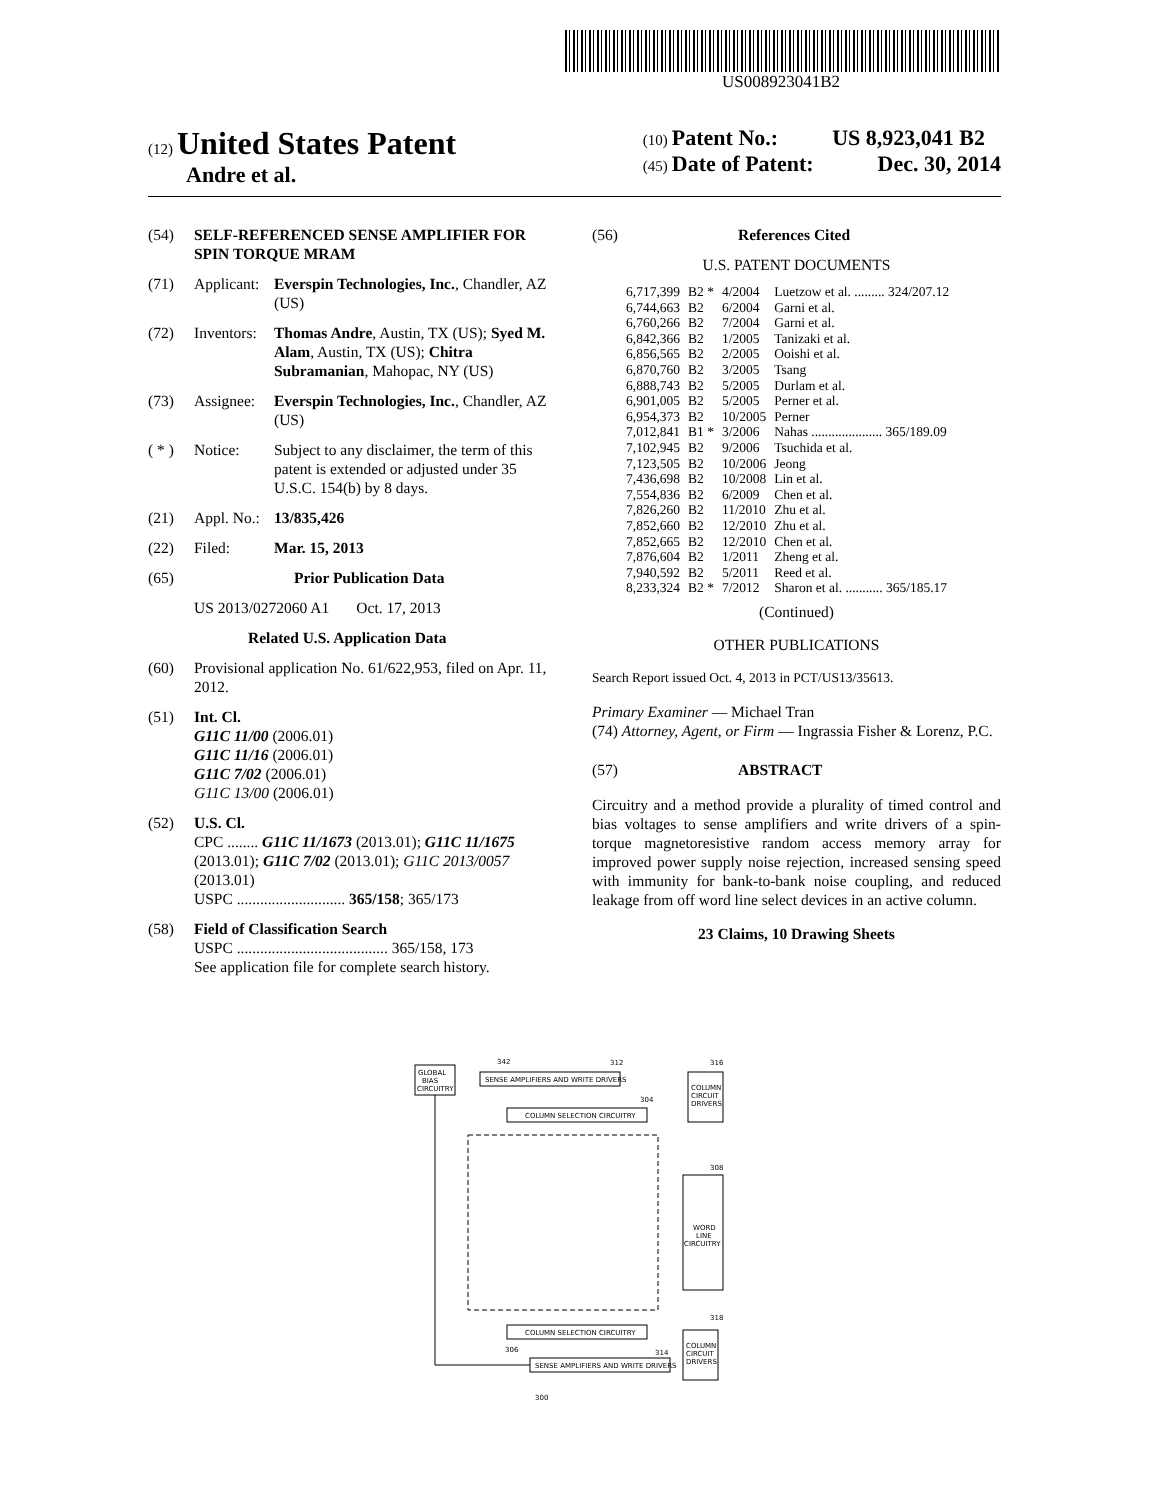US008923041B2
(12) United States Patent
Andre et al.
(10) Patent No.: US 8,923,041 B2
(45) Date of Patent: Dec. 30, 2014
(54) SELF-REFERENCED SENSE AMPLIFIER FOR SPIN TORQUE MRAM
(71) Applicant: Everspin Technologies, Inc., Chandler, AZ (US)
(72) Inventors: Thomas Andre, Austin, TX (US); Syed M. Alam, Austin, TX (US); Chitra Subramanian, Mahopac, NY (US)
(73) Assignee: Everspin Technologies, Inc., Chandler, AZ (US)
( * ) Notice: Subject to any disclaimer, the term of this patent is extended or adjusted under 35 U.S.C. 154(b) by 8 days.
(21) Appl. No.: 13/835,426
(22) Filed: Mar. 15, 2013
(65) Prior Publication Data
US 2013/0272060 A1 Oct. 17, 2013
Related U.S. Application Data
(60) Provisional application No. 61/622,953, filed on Apr. 11, 2012.
(51) Int. Cl.
G11C 11/00 (2006.01)
G11C 11/16 (2006.01)
G11C 7/02 (2006.01)
G11C 13/00 (2006.01)
(52) U.S. Cl.
CPC ........ G11C 11/1673 (2013.01); G11C 11/1675 (2013.01); G11C 7/02 (2013.01); G11C 2013/0057 (2013.01)
USPC ............................ 365/158; 365/173
(58) Field of Classification Search
USPC ....................................... 365/158, 173
See application file for complete search history.
(56) References Cited
U.S. PATENT DOCUMENTS
| 6,717,399 | B2 * | 4/2004 | Luetzow et al. ......... 324/207.12 |
| 6,744,663 | B2 | 6/2004 | Garni et al. |
| 6,760,266 | B2 | 7/2004 | Garni et al. |
| 6,842,366 | B2 | 1/2005 | Tanizaki et al. |
| 6,856,565 | B2 | 2/2005 | Ooishi et al. |
| 6,870,760 | B2 | 3/2005 | Tsang |
| 6,888,743 | B2 | 5/2005 | Durlam et al. |
| 6,901,005 | B2 | 5/2005 | Perner et al. |
| 6,954,373 | B2 | 10/2005 | Perner |
| 7,012,841 | B1 * | 3/2006 | Nahas ..................... 365/189.09 |
| 7,102,945 | B2 | 9/2006 | Tsuchida et al. |
| 7,123,505 | B2 | 10/2006 | Jeong |
| 7,436,698 | B2 | 10/2008 | Lin et al. |
| 7,554,836 | B2 | 6/2009 | Chen et al. |
| 7,826,260 | B2 | 11/2010 | Zhu et al. |
| 7,852,660 | B2 | 12/2010 | Zhu et al. |
| 7,852,665 | B2 | 12/2010 | Chen et al. |
| 7,876,604 | B2 | 1/2011 | Zheng et al. |
| 7,940,592 | B2 | 5/2011 | Reed et al. |
| 8,233,324 | B2 * | 7/2012 | Sharon et al. ........... 365/185.17 |
(Continued)
OTHER PUBLICATIONS
Search Report issued Oct. 4, 2013 in PCT/US13/35613.
Primary Examiner — Michael Tran
(74) Attorney, Agent, or Firm — Ingrassia Fisher & Lorenz, P.C.
(57) ABSTRACT
Circuitry and a method provide a plurality of timed control and bias voltages to sense amplifiers and write drivers of a spin-torque magnetoresistive random access memory array for improved power supply noise rejection, increased sensing speed with immunity for bank-to-bank noise coupling, and reduced leakage from off word line select devices in an active column.
23 Claims, 10 Drawing Sheets
GLOBAL
BIAS
CIRCUITRY
SENSE AMPLIFIERS AND WRITE DRIVERS
COLUMN SELECTION CIRCUITRY
COLUMN
CIRCUIT
DRIVERS
WORD
LINE
CIRCUITRY
COLUMN SELECTION CIRCUITRY
SENSE AMPLIFIERS AND WRITE DRIVERS
COLUMN
CIRCUIT
DRIVERS
342
312
316
304
308
318
306
314
300